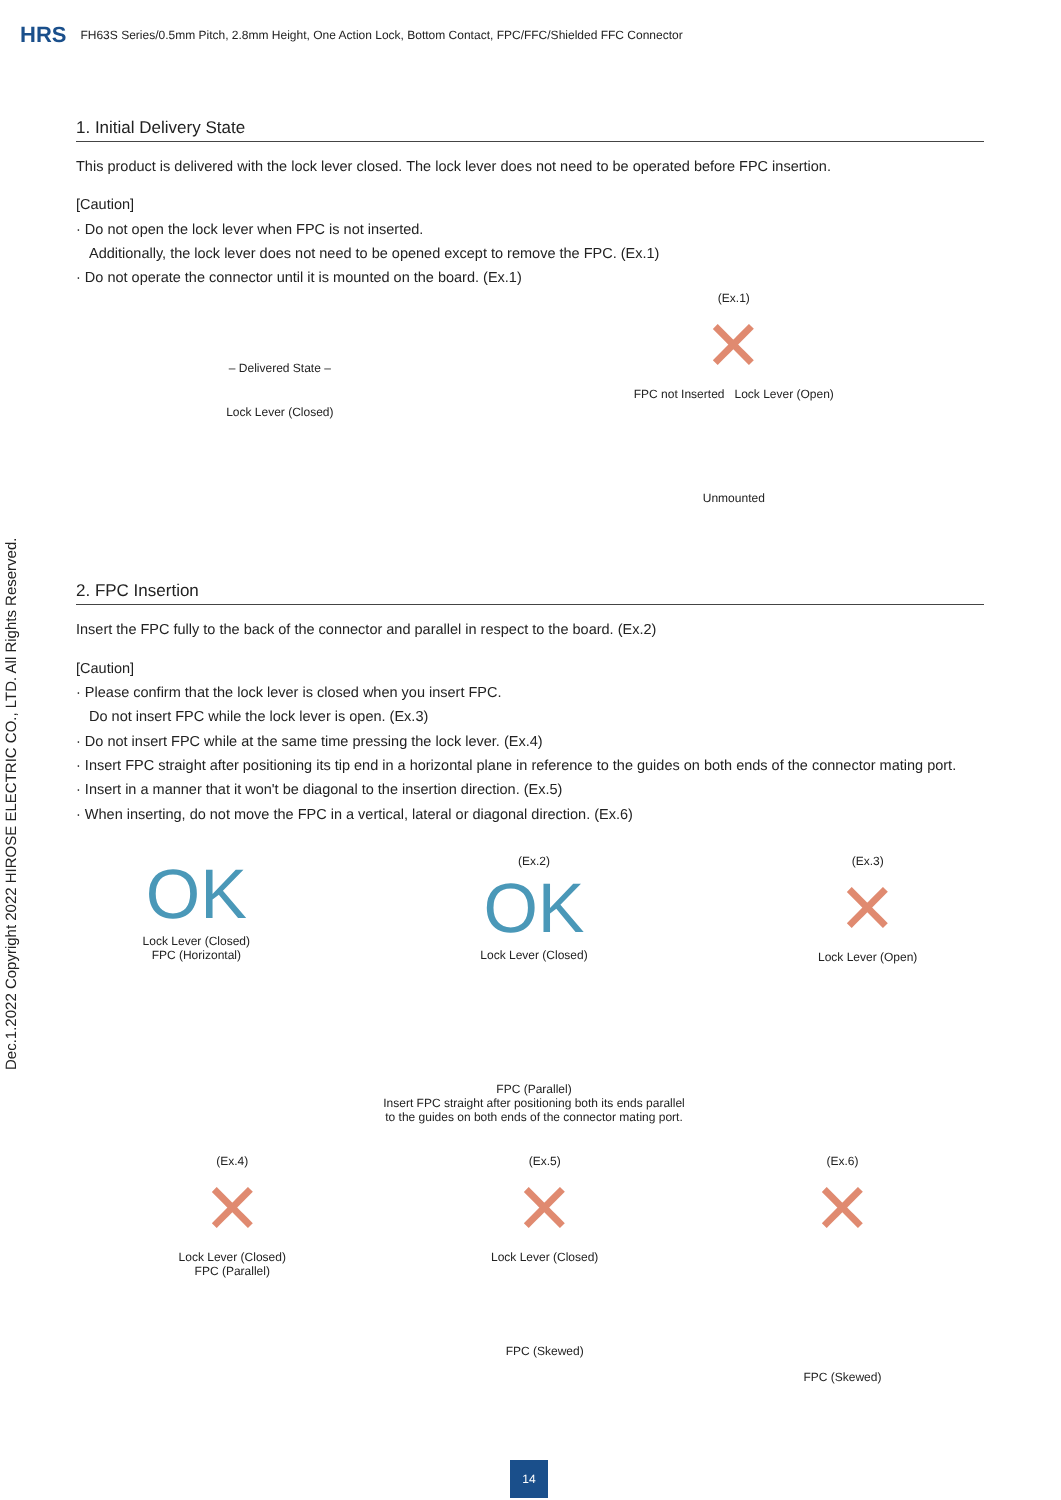HRS FH63S Series/0.5mm Pitch, 2.8mm Height, One Action Lock, Bottom Contact, FPC/FFC/Shielded FFC Connector
Dec.1.2022 Copyright 2022 HIROSE ELECTRIC CO., LTD. All Rights Reserved.
1. Initial Delivery State
This product is delivered with the lock lever closed. The lock lever does not need to be operated before FPC insertion.
[Caution]
· Do not open the lock lever when FPC is not inserted.
Additionally, the lock lever does not need to be opened except to remove the FPC. (Ex.1)
· Do not operate the connector until it is mounted on the board. (Ex.1)
– Delivered State –
Lock Lever (Closed)
(Ex.1)
✕
FPC not Inserted Lock Lever (Open)
Unmounted
2. FPC Insertion
Insert the FPC fully to the back of the connector and parallel in respect to the board. (Ex.2)
[Caution]
· Please confirm that the lock lever is closed when you insert FPC.
Do not insert FPC while the lock lever is open. (Ex.3)
· Do not insert FPC while at the same time pressing the lock lever. (Ex.4)
· Insert FPC straight after positioning its tip end in a horizontal plane in reference to the guides on both ends of the connector mating port.
· Insert in a manner that it won't be diagonal to the insertion direction. (Ex.5)
· When inserting, do not move the FPC in a vertical, lateral or diagonal direction. (Ex.6)
OK
Lock Lever (Closed)
FPC (Horizontal)
(Ex.2)
OK
Lock Lever (Closed)
FPC (Parallel)
Insert FPC straight after positioning both its ends parallel
to the guides on both ends of the connector mating port.
(Ex.3)
✕
Lock Lever (Open)
(Ex.4)
✕
Lock Lever (Closed)
FPC (Parallel)
(Ex.5)
✕
Lock Lever (Closed)
FPC (Skewed)
(Ex.6)
✕
FPC (Skewed)
14